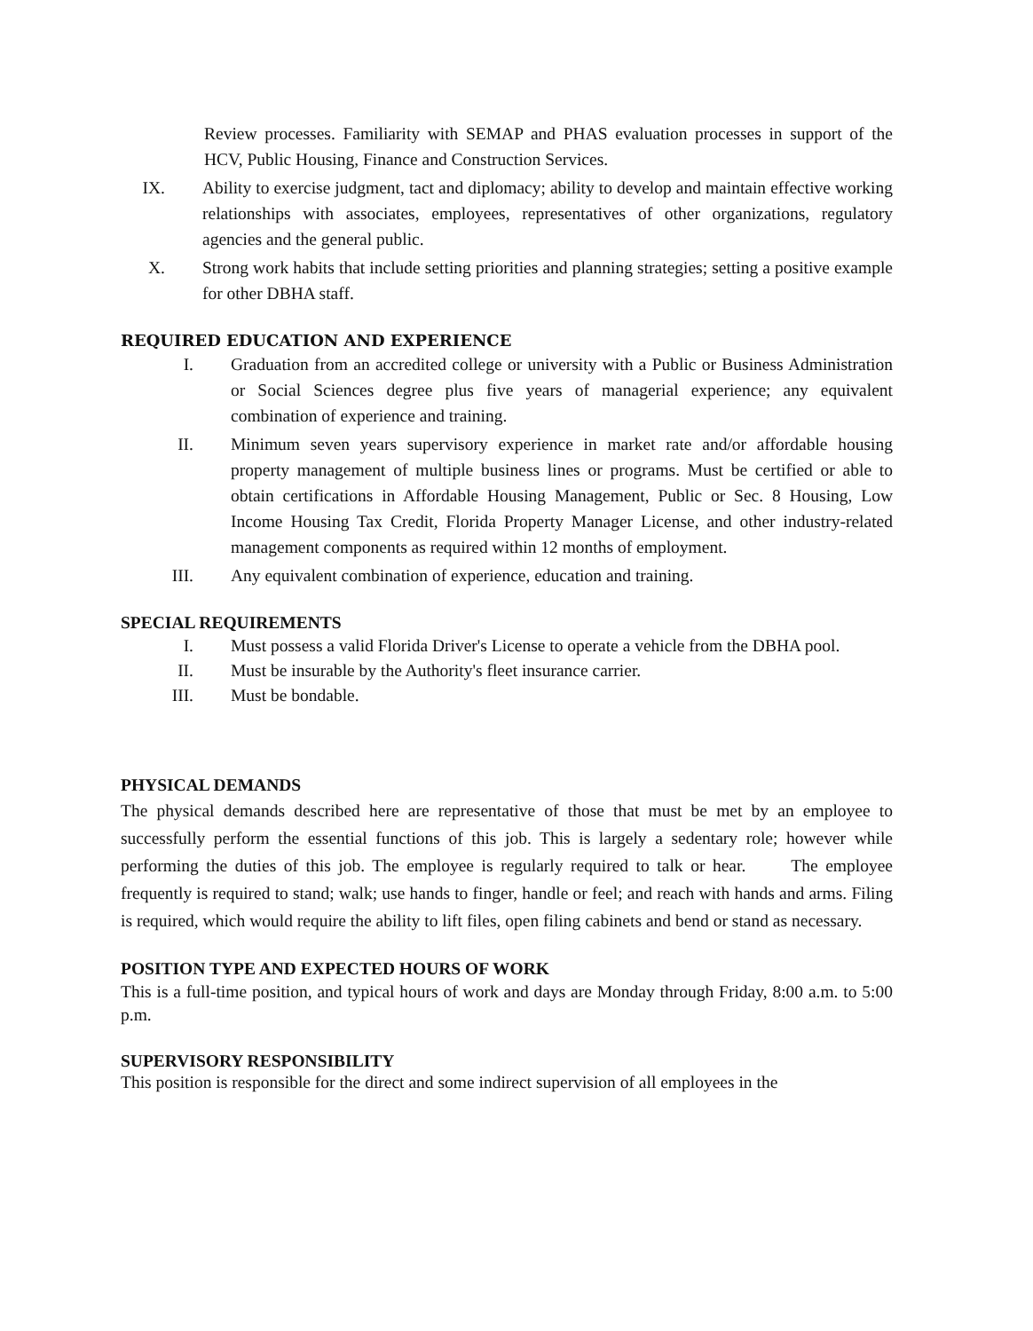Review processes. Familiarity with SEMAP and PHAS evaluation processes in support of the HCV, Public Housing, Finance and Construction Services.
IX. Ability to exercise judgment, tact and diplomacy; ability to develop and maintain effective working relationships with associates, employees, representatives of other organizations, regulatory agencies and the general public.
X. Strong work habits that include setting priorities and planning strategies; setting a positive example for other DBHA staff.
REQUIRED EDUCATION AND EXPERIENCE
I. Graduation from an accredited college or university with a Public or Business Administration or Social Sciences degree plus five years of managerial experience; any equivalent combination of experience and training.
II. Minimum seven years supervisory experience in market rate and/or affordable housing property management of multiple business lines or programs. Must be certified or able to obtain certifications in Affordable Housing Management, Public or Sec. 8 Housing, Low Income Housing Tax Credit, Florida Property Manager License, and other industry-related management components as required within 12 months of employment.
III. Any equivalent combination of experience, education and training.
SPECIAL REQUIREMENTS
I. Must possess a valid Florida Driver's License to operate a vehicle from the DBHA pool.
II. Must be insurable by the Authority's fleet insurance carrier.
III. Must be bondable.
PHYSICAL DEMANDS
The physical demands described here are representative of those that must be met by an employee to successfully perform the essential functions of this job. This is largely a sedentary role; however while performing the duties of this job. The employee is regularly required to talk or hear. The employee frequently is required to stand; walk; use hands to finger, handle or feel; and reach with hands and arms. Filing is required, which would require the ability to lift files, open filing cabinets and bend or stand as necessary.
POSITION TYPE AND EXPECTED HOURS OF WORK
This is a full-time position, and typical hours of work and days are Monday through Friday, 8:00 a.m. to 5:00 p.m.
SUPERVISORY RESPONSIBILITY
This position is responsible for the direct and some indirect supervision of all employees in the